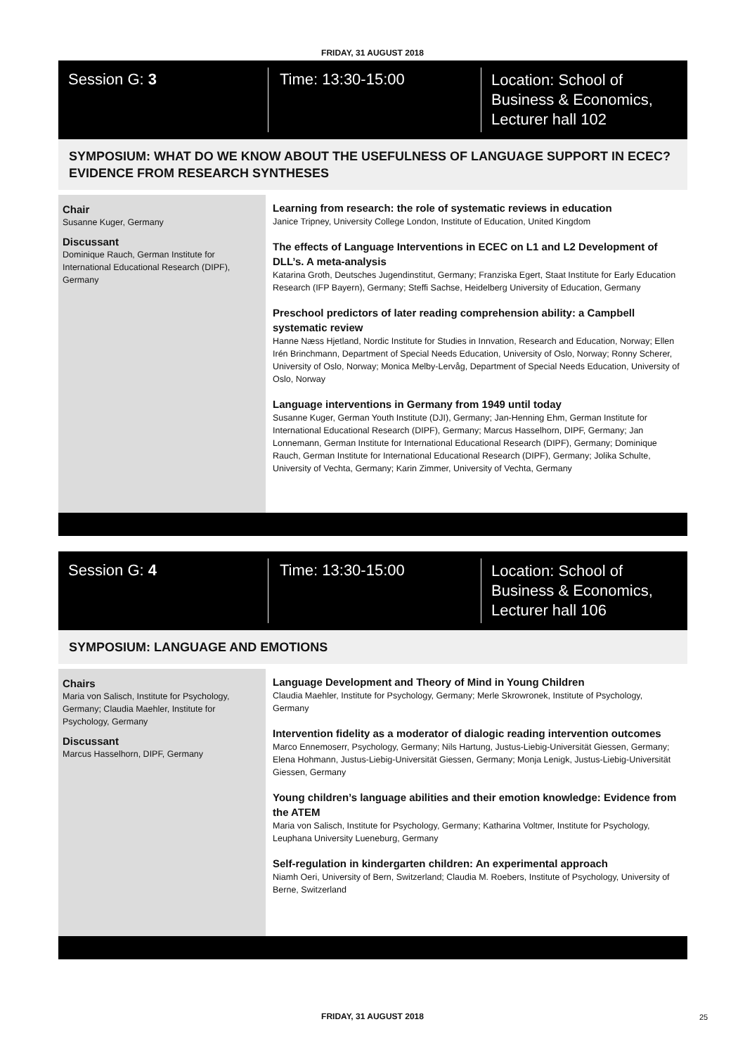FRIDAY, 31 AUGUST 2018
Session G: 3
Time: 13:30-15:00
Location: School of
Business & Economics,
Lecturer hall 102
SYMPOSIUM: WHAT DO WE KNOW ABOUT THE USEFULNESS OF LANGUAGE SUPPORT IN ECEC? EVIDENCE FROM RESEARCH SYNTHESES
Chair
Susanne Kuger, Germany
Discussant
Dominique Rauch, German Institute for International Educational Research (DIPF), Germany
Learning from research: the role of systematic reviews in education
Janice Tripney, University College London, Institute of Education, United Kingdom
The effects of Language Interventions in ECEC on L1 and L2 Development of DLL’s. A meta-analysis
Katarina Groth, Deutsches Jugendinstitut, Germany; Franziska Egert, Staat Institute for Early Education Research (IFP Bayern), Germany; Steffi Sachse, Heidelberg University of Education, Germany
Preschool predictors of later reading comprehension ability: a Campbell systematic review
Hanne Næss Hjetland, Nordic Institute for Studies in Innvation, Research and Education, Norway; Ellen Irén Brinchmann, Department of Special Needs Education, University of Oslo, Norway; Ronny Scherer, University of Oslo, Norway; Monica Melby-Lervåg, Department of Special Needs Education, University of Oslo, Norway
Language interventions in Germany from 1949 until today
Susanne Kuger, German Youth Institute (DJI), Germany; Jan-Henning Ehm, German Institute for International Educational Research (DIPF), Germany; Marcus Hasselhorn, DIPF, Germany; Jan Lonnemann, German Institute for International Educational Research (DIPF), Germany; Dominique Rauch, German Institute for International Educational Research (DIPF), Germany; Jolika Schulte, University of Vechta, Germany; Karin Zimmer, University of Vechta, Germany
Session G: 4
Time: 13:30-15:00
Location: School of
Business & Economics,
Lecturer hall 106
SYMPOSIUM: LANGUAGE AND EMOTIONS
Chairs
Maria von Salisch, Institute for Psychology, Germany; Claudia Maehler, Institute for Psychology, Germany
Discussant
Marcus Hasselhorn, DIPF, Germany
Language Development and Theory of Mind in Young Children
Claudia Maehler, Institute for Psychology, Germany; Merle Skrowronek, Institute of Psychology, Germany
Intervention fidelity as a moderator of dialogic reading intervention outcomes
Marco Ennemoserr, Psychology, Germany; Nils Hartung, Justus-Liebig-Universität Giessen, Germany; Elena Hohmann, Justus-Liebig-Universität Giessen, Germany; Monja Lenigk, Justus-Liebig-Universität Giessen, Germany
Young children’s language abilities and their emotion knowledge: Evidence from the ATEM
Maria von Salisch, Institute for Psychology, Germany; Katharina Voltmer, Institute for Psychology, Leuphana University Lueneburg, Germany
Self-regulation in kindergarten children: An experimental approach
Niamh Oeri, University of Bern, Switzerland; Claudia M. Roebers, Institute of Psychology, University of Berne, Switzerland
FRIDAY, 31 AUGUST 2018 25